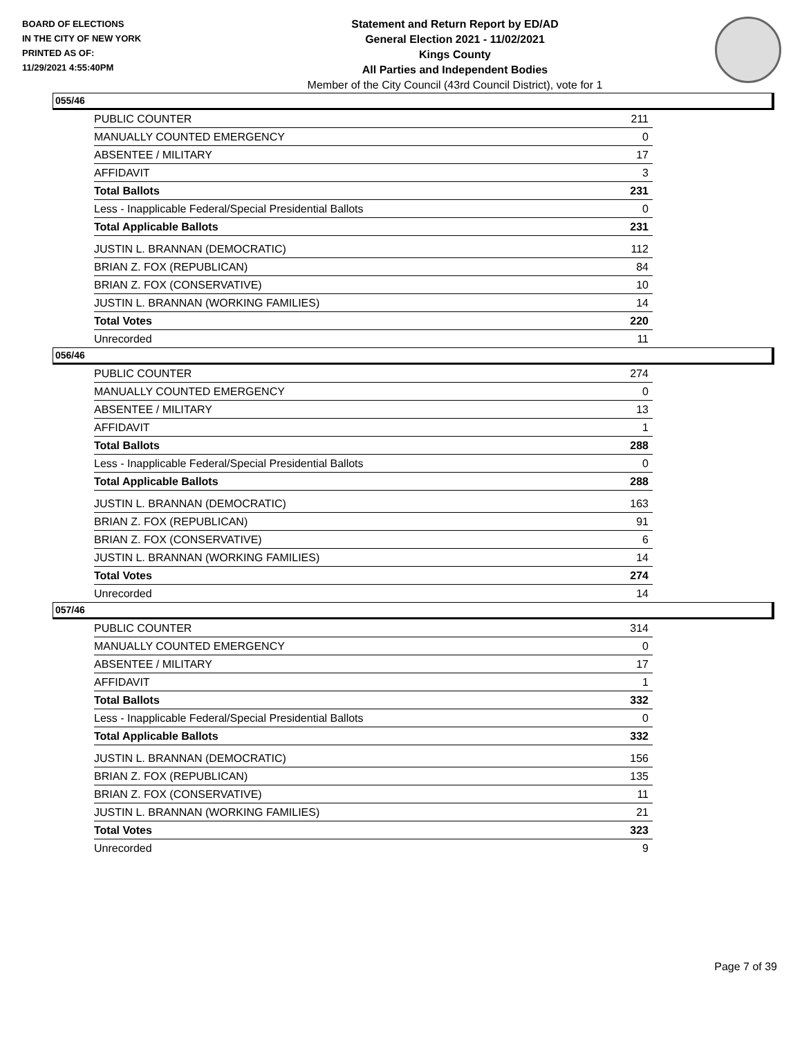BOARD OF ELECTIONS
IN THE CITY OF NEW YORK
PRINTED AS OF:
11/29/2021 4:55:40PM
Statement and Return Report by ED/AD
General Election 2021 - 11/02/2021
Kings County
All Parties and Independent Bodies
Member of the City Council (43rd Council District), vote for 1
055/46
| PUBLIC COUNTER | 211 |
| MANUALLY COUNTED EMERGENCY | 0 |
| ABSENTEE / MILITARY | 17 |
| AFFIDAVIT | 3 |
| Total Ballots | 231 |
| Less - Inapplicable Federal/Special Presidential Ballots | 0 |
| Total Applicable Ballots | 231 |
| JUSTIN L. BRANNAN (DEMOCRATIC) | 112 |
| BRIAN Z. FOX (REPUBLICAN) | 84 |
| BRIAN Z. FOX (CONSERVATIVE) | 10 |
| JUSTIN L. BRANNAN (WORKING FAMILIES) | 14 |
| Total Votes | 220 |
| Unrecorded | 11 |
056/46
| PUBLIC COUNTER | 274 |
| MANUALLY COUNTED EMERGENCY | 0 |
| ABSENTEE / MILITARY | 13 |
| AFFIDAVIT | 1 |
| Total Ballots | 288 |
| Less - Inapplicable Federal/Special Presidential Ballots | 0 |
| Total Applicable Ballots | 288 |
| JUSTIN L. BRANNAN (DEMOCRATIC) | 163 |
| BRIAN Z. FOX (REPUBLICAN) | 91 |
| BRIAN Z. FOX (CONSERVATIVE) | 6 |
| JUSTIN L. BRANNAN (WORKING FAMILIES) | 14 |
| Total Votes | 274 |
| Unrecorded | 14 |
057/46
| PUBLIC COUNTER | 314 |
| MANUALLY COUNTED EMERGENCY | 0 |
| ABSENTEE / MILITARY | 17 |
| AFFIDAVIT | 1 |
| Total Ballots | 332 |
| Less - Inapplicable Federal/Special Presidential Ballots | 0 |
| Total Applicable Ballots | 332 |
| JUSTIN L. BRANNAN (DEMOCRATIC) | 156 |
| BRIAN Z. FOX (REPUBLICAN) | 135 |
| BRIAN Z. FOX (CONSERVATIVE) | 11 |
| JUSTIN L. BRANNAN (WORKING FAMILIES) | 21 |
| Total Votes | 323 |
| Unrecorded | 9 |
Page 7 of 39